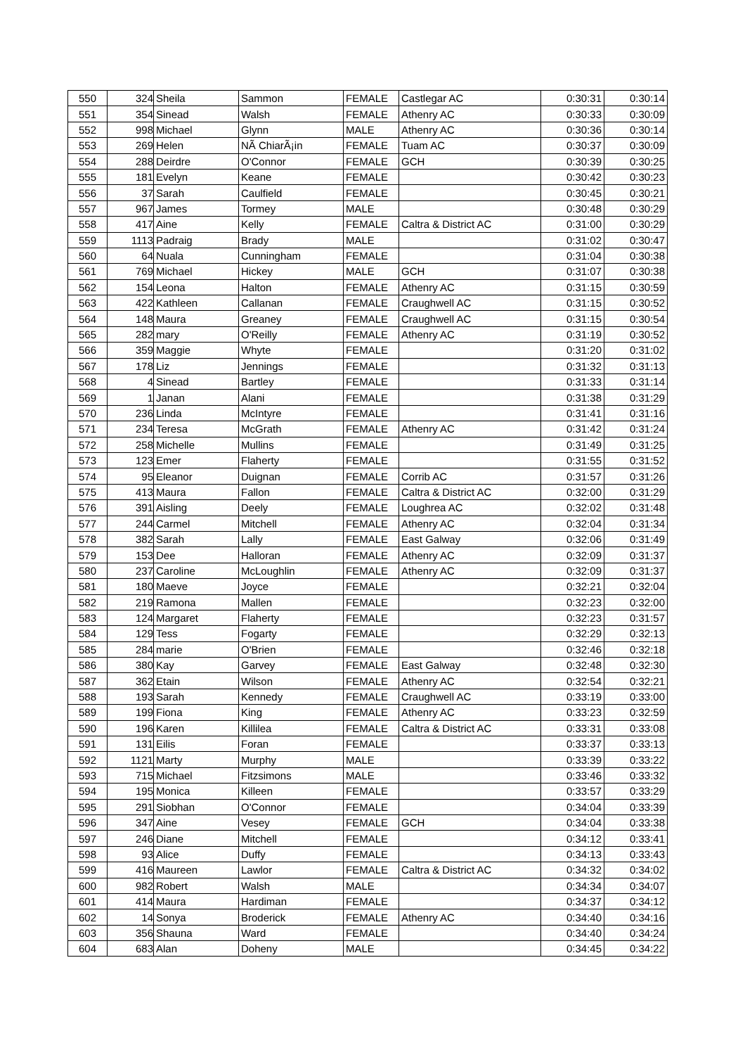| 550 | 324 | Sheila | Sammon | FEMALE | Castlegar AC | 0:30:31 | 0:30:14 |
| 551 | 354 | Sinead | Walsh | FEMALE | Athenry AC | 0:30:33 | 0:30:09 |
| 552 | 998 | Michael | Glynn | MALE | Athenry AC | 0:30:36 | 0:30:14 |
| 553 | 269 | Helen | NÃ ChiarÃ¡in | FEMALE | Tuam AC | 0:30:37 | 0:30:09 |
| 554 | 288 | Deirdre | O'Connor | FEMALE | GCH | 0:30:39 | 0:30:25 |
| 555 | 181 | Evelyn | Keane | FEMALE | | 0:30:42 | 0:30:23 |
| 556 | 37 | Sarah | Caulfield | FEMALE | | 0:30:45 | 0:30:21 |
| 557 | 967 | James | Tormey | MALE | | 0:30:48 | 0:30:29 |
| 558 | 417 | Aine | Kelly | FEMALE | Caltra & District AC | 0:31:00 | 0:30:29 |
| 559 | 1113 | Padraig | Brady | MALE | | 0:31:02 | 0:30:47 |
| 560 | 64 | Nuala | Cunningham | FEMALE | | 0:31:04 | 0:30:38 |
| 561 | 769 | Michael | Hickey | MALE | GCH | 0:31:07 | 0:30:38 |
| 562 | 154 | Leona | Halton | FEMALE | Athenry AC | 0:31:15 | 0:30:59 |
| 563 | 422 | Kathleen | Callanan | FEMALE | Craughwell AC | 0:31:15 | 0:30:52 |
| 564 | 148 | Maura | Greaney | FEMALE | Craughwell AC | 0:31:15 | 0:30:54 |
| 565 | 282 | mary | O'Reilly | FEMALE | Athenry AC | 0:31:19 | 0:30:52 |
| 566 | 359 | Maggie | Whyte | FEMALE | | 0:31:20 | 0:31:02 |
| 567 | 178 | Liz | Jennings | FEMALE | | 0:31:32 | 0:31:13 |
| 568 | 4 | Sinead | Bartley | FEMALE | | 0:31:33 | 0:31:14 |
| 569 | 1 | Janan | Alani | FEMALE | | 0:31:38 | 0:31:29 |
| 570 | 236 | Linda | McIntyre | FEMALE | | 0:31:41 | 0:31:16 |
| 571 | 234 | Teresa | McGrath | FEMALE | Athenry AC | 0:31:42 | 0:31:24 |
| 572 | 258 | Michelle | Mullins | FEMALE | | 0:31:49 | 0:31:25 |
| 573 | 123 | Emer | Flaherty | FEMALE | | 0:31:55 | 0:31:52 |
| 574 | 95 | Eleanor | Duignan | FEMALE | Corrib AC | 0:31:57 | 0:31:26 |
| 575 | 413 | Maura | Fallon | FEMALE | Caltra & District AC | 0:32:00 | 0:31:29 |
| 576 | 391 | Aisling | Deely | FEMALE | Loughrea AC | 0:32:02 | 0:31:48 |
| 577 | 244 | Carmel | Mitchell | FEMALE | Athenry AC | 0:32:04 | 0:31:34 |
| 578 | 382 | Sarah | Lally | FEMALE | East Galway | 0:32:06 | 0:31:49 |
| 579 | 153 | Dee | Halloran | FEMALE | Athenry AC | 0:32:09 | 0:31:37 |
| 580 | 237 | Caroline | McLoughlin | FEMALE | Athenry AC | 0:32:09 | 0:31:37 |
| 581 | 180 | Maeve | Joyce | FEMALE | | 0:32:21 | 0:32:04 |
| 582 | 219 | Ramona | Mallen | FEMALE | | 0:32:23 | 0:32:00 |
| 583 | 124 | Margaret | Flaherty | FEMALE | | 0:32:23 | 0:31:57 |
| 584 | 129 | Tess | Fogarty | FEMALE | | 0:32:29 | 0:32:13 |
| 585 | 284 | marie | O'Brien | FEMALE | | 0:32:46 | 0:32:18 |
| 586 | 380 | Kay | Garvey | FEMALE | East Galway | 0:32:48 | 0:32:30 |
| 587 | 362 | Etain | Wilson | FEMALE | Athenry AC | 0:32:54 | 0:32:21 |
| 588 | 193 | Sarah | Kennedy | FEMALE | Craughwell AC | 0:33:19 | 0:33:00 |
| 589 | 199 | Fiona | King | FEMALE | Athenry AC | 0:33:23 | 0:32:59 |
| 590 | 196 | Karen | Killilea | FEMALE | Caltra & District AC | 0:33:31 | 0:33:08 |
| 591 | 131 | Eilis | Foran | FEMALE | | 0:33:37 | 0:33:13 |
| 592 | 1121 | Marty | Murphy | MALE | | 0:33:39 | 0:33:22 |
| 593 | 715 | Michael | Fitzsimons | MALE | | 0:33:46 | 0:33:32 |
| 594 | 195 | Monica | Killeen | FEMALE | | 0:33:57 | 0:33:29 |
| 595 | 291 | Siobhan | O'Connor | FEMALE | | 0:34:04 | 0:33:39 |
| 596 | 347 | Aine | Vesey | FEMALE | GCH | 0:34:04 | 0:33:38 |
| 597 | 246 | Diane | Mitchell | FEMALE | | 0:34:12 | 0:33:41 |
| 598 | 93 | Alice | Duffy | FEMALE | | 0:34:13 | 0:33:43 |
| 599 | 416 | Maureen | Lawlor | FEMALE | Caltra & District AC | 0:34:32 | 0:34:02 |
| 600 | 982 | Robert | Walsh | MALE | | 0:34:34 | 0:34:07 |
| 601 | 414 | Maura | Hardiman | FEMALE | | 0:34:37 | 0:34:12 |
| 602 | 14 | Sonya | Broderick | FEMALE | Athenry AC | 0:34:40 | 0:34:16 |
| 603 | 356 | Shauna | Ward | FEMALE | | 0:34:40 | 0:34:24 |
| 604 | 683 | Alan | Doheny | MALE | | 0:34:45 | 0:34:22 |